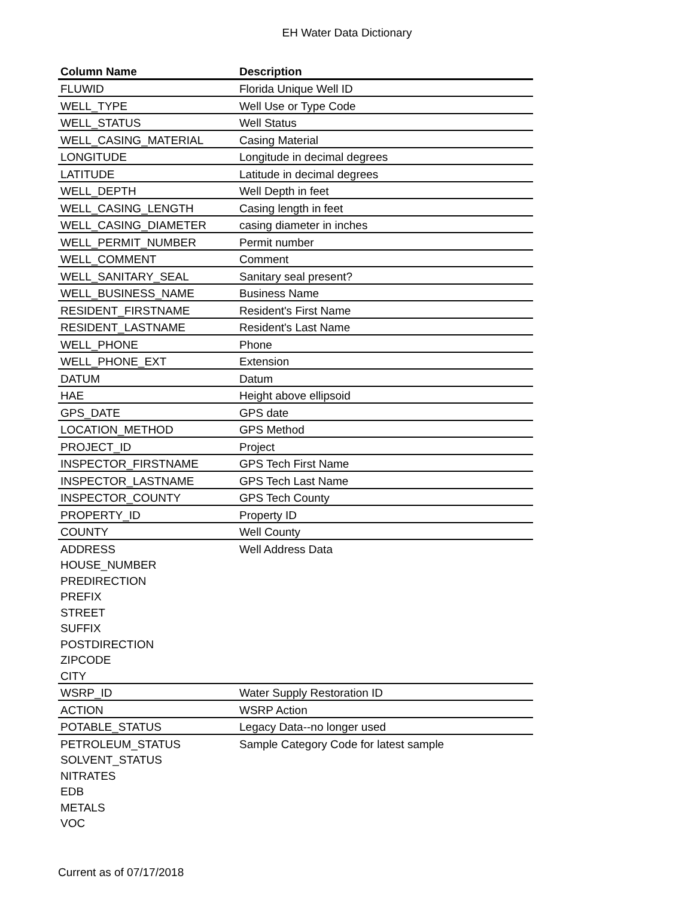EH Water Data Dictionary
| Column Name | Description |
| --- | --- |
| FLUWID | Florida Unique Well ID |
| WELL_TYPE | Well Use or Type Code |
| WELL_STATUS | Well Status |
| WELL_CASING_MATERIAL | Casing Material |
| LONGITUDE | Longitude in decimal degrees |
| LATITUDE | Latitude in decimal degrees |
| WELL_DEPTH | Well Depth in feet |
| WELL_CASING_LENGTH | Casing length in feet |
| WELL_CASING_DIAMETER | casing diameter in inches |
| WELL_PERMIT_NUMBER | Permit number |
| WELL_COMMENT | Comment |
| WELL_SANITARY_SEAL | Sanitary seal present? |
| WELL_BUSINESS_NAME | Business Name |
| RESIDENT_FIRSTNAME | Resident's First Name |
| RESIDENT_LASTNAME | Resident's Last Name |
| WELL_PHONE | Phone |
| WELL_PHONE_EXT | Extension |
| DATUM | Datum |
| HAE | Height above ellipsoid |
| GPS_DATE | GPS date |
| LOCATION_METHOD | GPS Method |
| PROJECT_ID | Project |
| INSPECTOR_FIRSTNAME | GPS Tech First Name |
| INSPECTOR_LASTNAME | GPS Tech Last Name |
| INSPECTOR_COUNTY | GPS Tech County |
| PROPERTY_ID | Property ID |
| COUNTY | Well County |
| ADDRESS | Well Address Data |
| HOUSE_NUMBER | |
| PREDIRECTION | |
| PREFIX | |
| STREET | |
| SUFFIX | |
| POSTDIRECTION | |
| ZIPCODE | |
| CITY | |
| WSRP_ID | Water Supply Restoration ID |
| ACTION | WSRP Action |
| POTABLE_STATUS | Legacy Data--no longer used |
| PETROLEUM_STATUS | Sample Category Code for latest sample |
| SOLVENT_STATUS | |
| NITRATES | |
| EDB | |
| METALS | |
| VOC | |
Current as of 07/17/2018